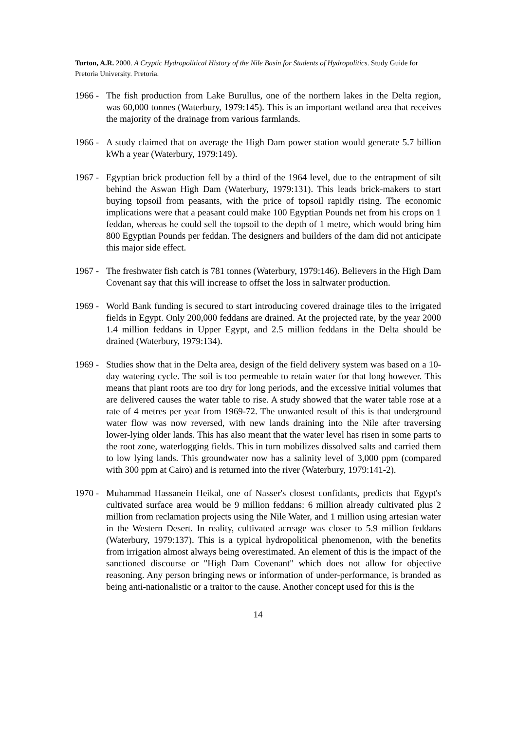Turton, A.R. 2000. A Cryptic Hydropolitical History of the Nile Basin for Students of Hydropolitics. Study Guide for Pretoria University. Pretoria.
1966 -
The fish production from Lake Burullus, one of the northern lakes in the Delta region, was 60,000 tonnes (Waterbury, 1979:145). This is an important wetland area that receives the majority of the drainage from various farmlands.
1966 -
A study claimed that on average the High Dam power station would generate 5.7 billion kWh a year (Waterbury, 1979:149).
1967 -
Egyptian brick production fell by a third of the 1964 level, due to the entrapment of silt behind the Aswan High Dam (Waterbury, 1979:131). This leads brick-makers to start buying topsoil from peasants, with the price of topsoil rapidly rising. The economic implications were that a peasant could make 100 Egyptian Pounds net from his crops on 1 feddan, whereas he could sell the topsoil to the depth of 1 metre, which would bring him 800 Egyptian Pounds per feddan. The designers and builders of the dam did not anticipate this major side effect.
1967 -
The freshwater fish catch is 781 tonnes (Waterbury, 1979:146). Believers in the High Dam Covenant say that this will increase to offset the loss in saltwater production.
1969 -
World Bank funding is secured to start introducing covered drainage tiles to the irrigated fields in Egypt. Only 200,000 feddans are drained. At the projected rate, by the year 2000 1.4 million feddans in Upper Egypt, and 2.5 million feddans in the Delta should be drained (Waterbury, 1979:134).
1969 -
Studies show that in the Delta area, design of the field delivery system was based on a 10-day watering cycle. The soil is too permeable to retain water for that long however. This means that plant roots are too dry for long periods, and the excessive initial volumes that are delivered causes the water table to rise. A study showed that the water table rose at a rate of 4 metres per year from 1969-72. The unwanted result of this is that underground water flow was now reversed, with new lands draining into the Nile after traversing lower-lying older lands. This has also meant that the water level has risen in some parts to the root zone, waterlogging fields. This in turn mobilizes dissolved salts and carried them to low lying lands. This groundwater now has a salinity level of 3,000 ppm (compared with 300 ppm at Cairo) and is returned into the river (Waterbury, 1979:141-2).
1970 -
Muhammad Hassanein Heikal, one of Nasser's closest confidants, predicts that Egypt's cultivated surface area would be 9 million feddans: 6 million already cultivated plus 2 million from reclamation projects using the Nile Water, and 1 million using artesian water in the Western Desert. In reality, cultivated acreage was closer to 5.9 million feddans (Waterbury, 1979:137). This is a typical hydropolitical phenomenon, with the benefits from irrigation almost always being overestimated. An element of this is the impact of the sanctioned discourse or "High Dam Covenant" which does not allow for objective reasoning. Any person bringing news or information of under-performance, is branded as being anti-nationalistic or a traitor to the cause. Another concept used for this is the
14